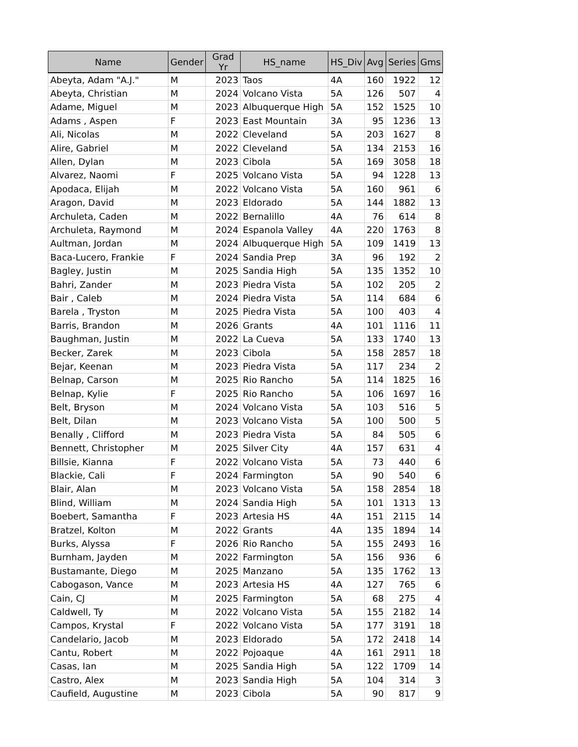| Name | Gender | Grad Yr | HS_name | HS_Div | Avg | Series | Gms |
| --- | --- | --- | --- | --- | --- | --- | --- |
| Abeyta, Adam "A.J." | M | 2023 | Taos | 4A | 160 | 1922 | 12 |
| Abeyta, Christian | M | 2024 | Volcano Vista | 5A | 126 | 507 | 4 |
| Adame, Miguel | M | 2023 | Albuquerque High | 5A | 152 | 1525 | 10 |
| Adams , Aspen | F | 2023 | East Mountain | 3A | 95 | 1236 | 13 |
| Ali, Nicolas | M | 2022 | Cleveland | 5A | 203 | 1627 | 8 |
| Alire, Gabriel | M | 2022 | Cleveland | 5A | 134 | 2153 | 16 |
| Allen, Dylan | M | 2023 | Cibola | 5A | 169 | 3058 | 18 |
| Alvarez, Naomi | F | 2025 | Volcano Vista | 5A | 94 | 1228 | 13 |
| Apodaca, Elijah | M | 2022 | Volcano Vista | 5A | 160 | 961 | 6 |
| Aragon, David | M | 2023 | Eldorado | 5A | 144 | 1882 | 13 |
| Archuleta, Caden | M | 2022 | Bernalillo | 4A | 76 | 614 | 8 |
| Archuleta, Raymond | M | 2024 | Espanola Valley | 4A | 220 | 1763 | 8 |
| Aultman, Jordan | M | 2024 | Albuquerque High | 5A | 109 | 1419 | 13 |
| Baca-Lucero, Frankie | F | 2024 | Sandia Prep | 3A | 96 | 192 | 2 |
| Bagley, Justin | M | 2025 | Sandia High | 5A | 135 | 1352 | 10 |
| Bahri, Zander | M | 2023 | Piedra Vista | 5A | 102 | 205 | 2 |
| Bair , Caleb | M | 2024 | Piedra Vista | 5A | 114 | 684 | 6 |
| Barela , Tryston | M | 2025 | Piedra Vista | 5A | 100 | 403 | 4 |
| Barris, Brandon | M | 2026 | Grants | 4A | 101 | 1116 | 11 |
| Baughman, Justin | M | 2022 | La Cueva | 5A | 133 | 1740 | 13 |
| Becker, Zarek | M | 2023 | Cibola | 5A | 158 | 2857 | 18 |
| Bejar, Keenan | M | 2023 | Piedra Vista | 5A | 117 | 234 | 2 |
| Belnap, Carson | M | 2025 | Rio Rancho | 5A | 114 | 1825 | 16 |
| Belnap, Kylie | F | 2025 | Rio Rancho | 5A | 106 | 1697 | 16 |
| Belt, Bryson | M | 2024 | Volcano Vista | 5A | 103 | 516 | 5 |
| Belt, Dilan | M | 2023 | Volcano Vista | 5A | 100 | 500 | 5 |
| Benally , Clifford | M | 2023 | Piedra Vista | 5A | 84 | 505 | 6 |
| Bennett, Christopher | M | 2025 | Silver City | 4A | 157 | 631 | 4 |
| Billsie, Kianna | F | 2022 | Volcano Vista | 5A | 73 | 440 | 6 |
| Blackie, Cali | F | 2024 | Farmington | 5A | 90 | 540 | 6 |
| Blair, Alan | M | 2023 | Volcano Vista | 5A | 158 | 2854 | 18 |
| Blind, William | M | 2024 | Sandia High | 5A | 101 | 1313 | 13 |
| Boebert, Samantha | F | 2023 | Artesia HS | 4A | 151 | 2115 | 14 |
| Bratzel, Kolton | M | 2022 | Grants | 4A | 135 | 1894 | 14 |
| Burks, Alyssa | F | 2026 | Rio Rancho | 5A | 155 | 2493 | 16 |
| Burnham, Jayden | M | 2022 | Farmington | 5A | 156 | 936 | 6 |
| Bustamante, Diego | M | 2025 | Manzano | 5A | 135 | 1762 | 13 |
| Cabogason, Vance | M | 2023 | Artesia HS | 4A | 127 | 765 | 6 |
| Cain, CJ | M | 2025 | Farmington | 5A | 68 | 275 | 4 |
| Caldwell, Ty | M | 2022 | Volcano Vista | 5A | 155 | 2182 | 14 |
| Campos, Krystal | F | 2022 | Volcano Vista | 5A | 177 | 3191 | 18 |
| Candelario, Jacob | M | 2023 | Eldorado | 5A | 172 | 2418 | 14 |
| Cantu, Robert | M | 2022 | Pojoaque | 4A | 161 | 2911 | 18 |
| Casas, Ian | M | 2025 | Sandia High | 5A | 122 | 1709 | 14 |
| Castro, Alex | M | 2023 | Sandia High | 5A | 104 | 314 | 3 |
| Caufield, Augustine | M | 2023 | Cibola | 5A | 90 | 817 | 9 |